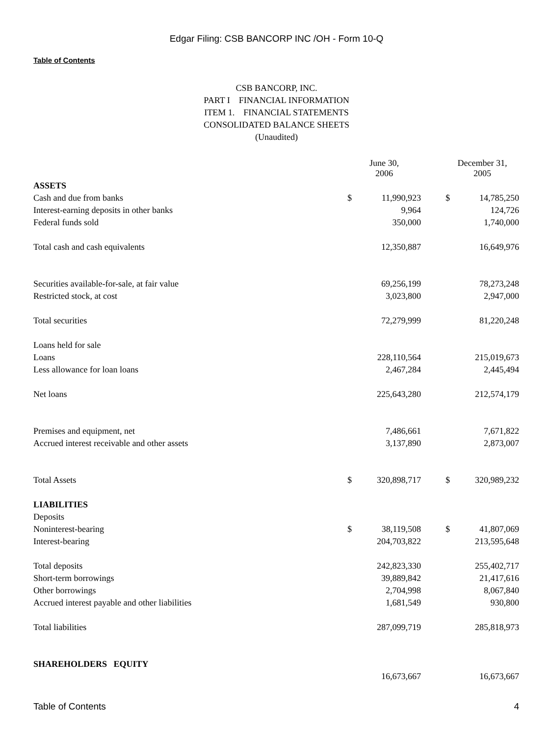Edgar Filing: CSB BANCORP INC /OH - Form 10-Q
Table of Contents
CSB BANCORP, INC.
PART I FINANCIAL INFORMATION
ITEM 1. FINANCIAL STATEMENTS
CONSOLIDATED BALANCE SHEETS
(Unaudited)
| | June 30, 2006 | | | December 31, 2005 | |
| --- | --- | --- | --- | --- | --- |
| ASSETS | | | | | |
| Cash and due from banks | $ | 11,990,923 | | $ | 14,785,250 |
| Interest-earning deposits in other banks | | 9,964 | | | 124,726 |
| Federal funds sold | | 350,000 | | | 1,740,000 |
| Total cash and cash equivalents | | 12,350,887 | | | 16,649,976 |
| Securities available-for-sale, at fair value | | 69,256,199 | | | 78,273,248 |
| Restricted stock, at cost | | 3,023,800 | | | 2,947,000 |
| Total securities | | 72,279,999 | | | 81,220,248 |
| Loans held for sale | | | | | |
| Loans | | 228,110,564 | | | 215,019,673 |
| Less allowance for loan loans | | 2,467,284 | | | 2,445,494 |
| Net loans | | 225,643,280 | | | 212,574,179 |
| Premises and equipment, net | | 7,486,661 | | | 7,671,822 |
| Accrued interest receivable and other assets | | 3,137,890 | | | 2,873,007 |
| Total Assets | $ | 320,898,717 | | $ | 320,989,232 |
| LIABILITIES | | | | | |
| Deposits | | | | | |
| Noninterest-bearing | $ | 38,119,508 | | $ | 41,807,069 |
| Interest-bearing | | 204,703,822 | | | 213,595,648 |
| Total deposits | | 242,823,330 | | | 255,402,717 |
| Short-term borrowings | | 39,889,842 | | | 21,417,616 |
| Other borrowings | | 2,704,998 | | | 8,067,840 |
| Accrued interest payable and other liabilities | | 1,681,549 | | | 930,800 |
| Total liabilities | | 287,099,719 | | | 285,818,973 |
| SHAREHOLDERS EQUITY | | | | | |
| | | 16,673,667 | | | 16,673,667 |
Table of Contents 4